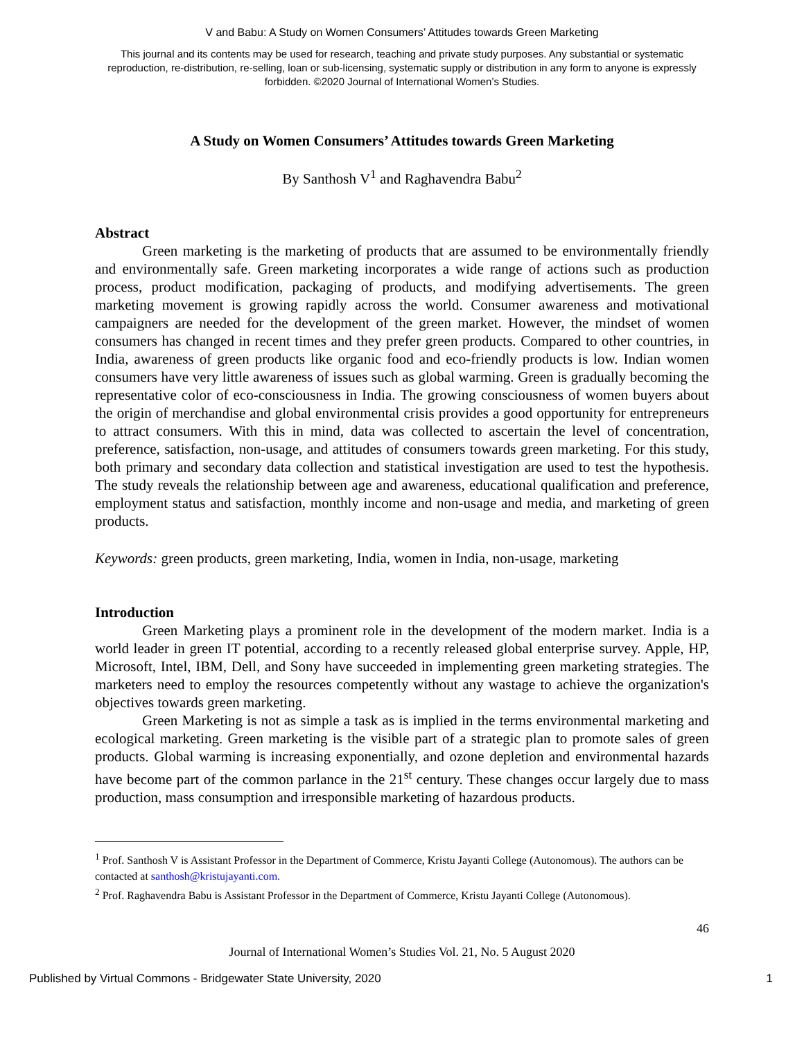V and Babu: A Study on Women Consumers’ Attitudes towards Green Marketing
This journal and its contents may be used for research, teaching and private study purposes. Any substantial or systematic reproduction, re-distribution, re-selling, loan or sub-licensing, systematic supply or distribution in any form to anyone is expressly forbidden. ©2020 Journal of International Women’s Studies.
A Study on Women Consumers’ Attitudes towards Green Marketing
By Santhosh V<sup>1</sup> and Raghavendra Babu<sup>2</sup>
Abstract
Green marketing is the marketing of products that are assumed to be environmentally friendly and environmentally safe. Green marketing incorporates a wide range of actions such as production process, product modification, packaging of products, and modifying advertisements. The green marketing movement is growing rapidly across the world. Consumer awareness and motivational campaigners are needed for the development of the green market. However, the mindset of women consumers has changed in recent times and they prefer green products. Compared to other countries, in India, awareness of green products like organic food and eco-friendly products is low. Indian women consumers have very little awareness of issues such as global warming. Green is gradually becoming the representative color of eco-consciousness in India. The growing consciousness of women buyers about the origin of merchandise and global environmental crisis provides a good opportunity for entrepreneurs to attract consumers. With this in mind, data was collected to ascertain the level of concentration, preference, satisfaction, non-usage, and attitudes of consumers towards green marketing. For this study, both primary and secondary data collection and statistical investigation are used to test the hypothesis. The study reveals the relationship between age and awareness, educational qualification and preference, employment status and satisfaction, monthly income and non-usage and media, and marketing of green products.
Keywords: green products, green marketing, India, women in India, non-usage, marketing
Introduction
Green Marketing plays a prominent role in the development of the modern market. India is a world leader in green IT potential, according to a recently released global enterprise survey. Apple, HP, Microsoft, Intel, IBM, Dell, and Sony have succeeded in implementing green marketing strategies. The marketers need to employ the resources competently without any wastage to achieve the organization's objectives towards green marketing.
Green Marketing is not as simple a task as is implied in the terms environmental marketing and ecological marketing. Green marketing is the visible part of a strategic plan to promote sales of green products. Global warming is increasing exponentially, and ozone depletion and environmental hazards have become part of the common parlance in the 21<sup>st</sup> century. These changes occur largely due to mass production, mass consumption and irresponsible marketing of hazardous products.
<sup>1</sup> Prof. Santhosh V is Assistant Professor in the Department of Commerce, Kristu Jayanti College (Autonomous). The authors can be contacted at santhosh@kristujayanti.com.
<sup>2</sup> Prof. Raghavendra Babu is Assistant Professor in the Department of Commerce, Kristu Jayanti College (Autonomous).
46
Journal of International Women’s Studies Vol. 21, No. 5 August 2020
Published by Virtual Commons - Bridgewater State University, 2020 1